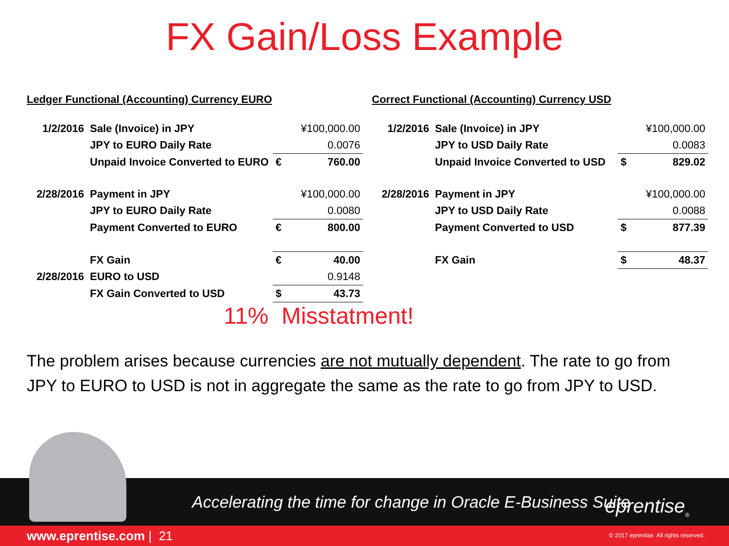FX Gain/Loss Example
Ledger Functional (Accounting) Currency EURO
| 1/2/2016 | Sale (Invoice) in JPY | | ¥100,000.00 |
| | JPY to EURO Daily Rate | | 0.0076 |
| | Unpaid Invoice Converted to EURO | € | 760.00 |
| 2/28/2016 | Payment in JPY | | ¥100,000.00 |
| | JPY to EURO Daily Rate | | 0.0080 |
| | Payment Converted to EURO | € | 800.00 |
| | FX Gain | € | 40.00 |
| 2/28/2016 | EURO to USD | | 0.9148 |
| | FX Gain Converted to USD | $ | 43.73 |
Correct Functional (Accounting) Currency USD
| 1/2/2016 | Sale (Invoice) in JPY | | ¥100,000.00 |
| | JPY to USD Daily Rate | | 0.0083 |
| | Unpaid Invoice Converted to USD | $ | 829.02 |
| 2/28/2016 | Payment in JPY | | ¥100,000.00 |
| | JPY to USD Daily Rate | | 0.0088 |
| | Payment Converted to USD | $ | 877.39 |
| | FX Gain | $ | 48.37 |
11% Misstatment!
The problem arises because currencies are not mutually dependent. The rate to go from JPY to EURO to USD is not in aggregate the same as the rate to go from JPY to USD.
Accelerating the time for change in Oracle E-Business Suite
eprentise<sub>®</sub>
www.eprentise.com | 21 © 2017 eprentise. All rights reserved.